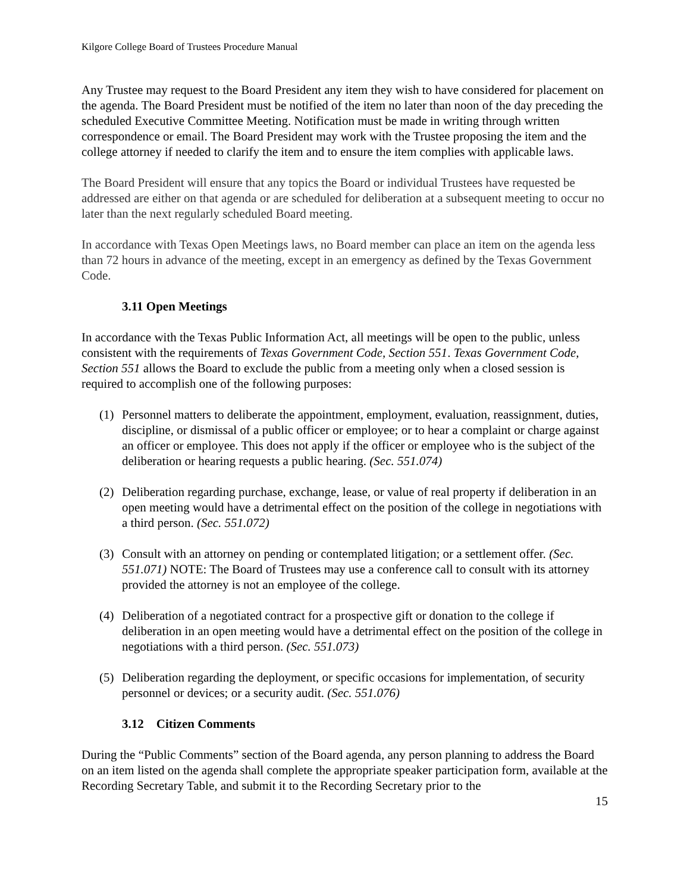Kilgore College Board of Trustees Procedure Manual
Any Trustee may request to the Board President any item they wish to have considered for placement on the agenda. The Board President must be notified of the item no later than noon of the day preceding the scheduled Executive Committee Meeting. Notification must be made in writing through written correspondence or email. The Board President may work with the Trustee proposing the item and the college attorney if needed to clarify the item and to ensure the item complies with applicable laws.
The Board President will ensure that any topics the Board or individual Trustees have requested be addressed are either on that agenda or are scheduled for deliberation at a subsequent meeting to occur no later than the next regularly scheduled Board meeting.
In accordance with Texas Open Meetings laws, no Board member can place an item on the agenda less than 72 hours in advance of the meeting, except in an emergency as defined by the Texas Government Code.
3.11 Open Meetings
In accordance with the Texas Public Information Act, all meetings will be open to the public, unless consistent with the requirements of Texas Government Code, Section 551. Texas Government Code, Section 551 allows the Board to exclude the public from a meeting only when a closed session is required to accomplish one of the following purposes:
(1) Personnel matters to deliberate the appointment, employment, evaluation, reassignment, duties, discipline, or dismissal of a public officer or employee; or to hear a complaint or charge against an officer or employee. This does not apply if the officer or employee who is the subject of the deliberation or hearing requests a public hearing. (Sec. 551.074)
(2) Deliberation regarding purchase, exchange, lease, or value of real property if deliberation in an open meeting would have a detrimental effect on the position of the college in negotiations with a third person. (Sec. 551.072)
(3) Consult with an attorney on pending or contemplated litigation; or a settlement offer. (Sec. 551.071) NOTE: The Board of Trustees may use a conference call to consult with its attorney provided the attorney is not an employee of the college.
(4) Deliberation of a negotiated contract for a prospective gift or donation to the college if deliberation in an open meeting would have a detrimental effect on the position of the college in negotiations with a third person. (Sec. 551.073)
(5) Deliberation regarding the deployment, or specific occasions for implementation, of security personnel or devices; or a security audit. (Sec. 551.076)
3.12 Citizen Comments
During the “Public Comments” section of the Board agenda, any person planning to address the Board on an item listed on the agenda shall complete the appropriate speaker participation form, available at the Recording Secretary Table, and submit it to the Recording Secretary prior to the
15